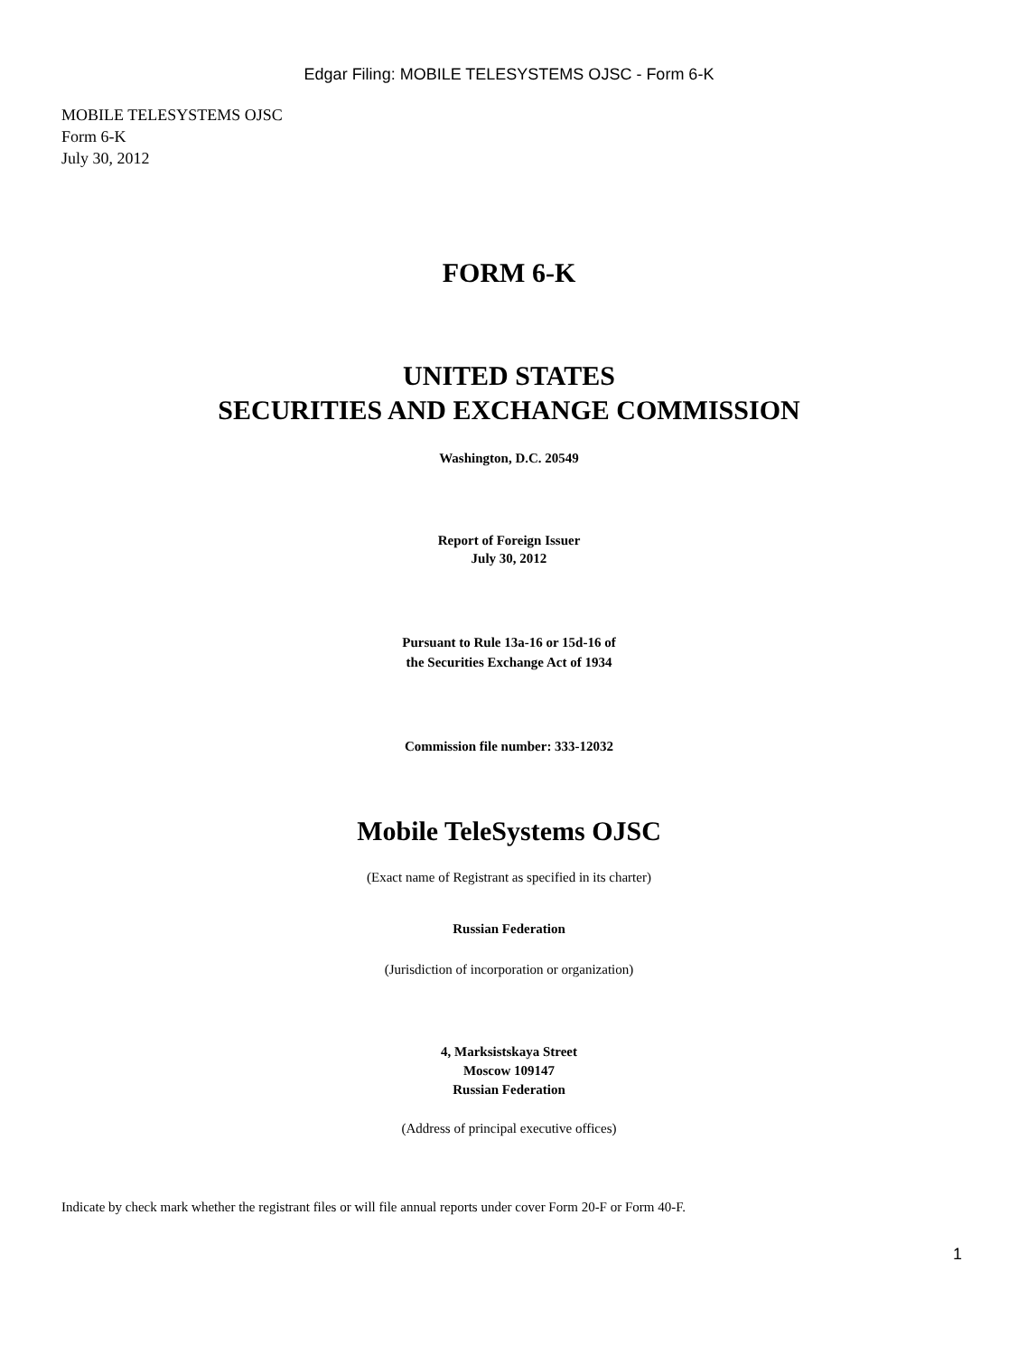Edgar Filing: MOBILE TELESYSTEMS OJSC - Form 6-K
MOBILE TELESYSTEMS OJSC
Form 6-K
July 30, 2012
FORM 6-K
UNITED STATES
SECURITIES AND EXCHANGE COMMISSION
Washington, D.C. 20549
Report of Foreign Issuer
July 30, 2012
Pursuant to Rule 13a-16 or 15d-16 of
the Securities Exchange Act of 1934
Commission file number: 333-12032
Mobile TeleSystems OJSC
(Exact name of Registrant as specified in its charter)
Russian Federation
(Jurisdiction of incorporation or organization)
4, Marksistskaya Street
Moscow 109147
Russian Federation
(Address of principal executive offices)
Indicate by check mark whether the registrant files or will file annual reports under cover Form 20-F or Form 40-F.
1